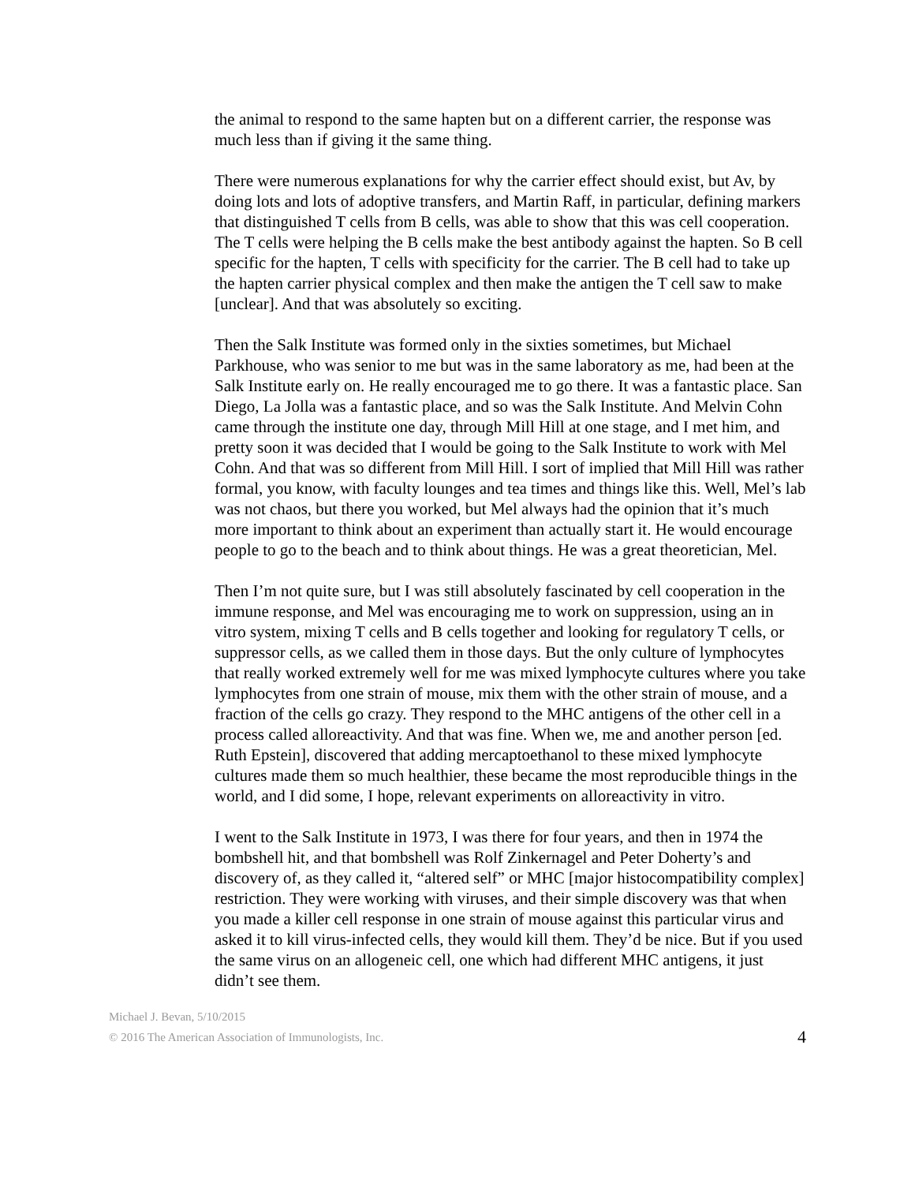the animal to respond to the same hapten but on a different carrier, the response was much less than if giving it the same thing.
There were numerous explanations for why the carrier effect should exist, but Av, by doing lots and lots of adoptive transfers, and Martin Raff, in particular, defining markers that distinguished T cells from B cells, was able to show that this was cell cooperation. The T cells were helping the B cells make the best antibody against the hapten. So B cell specific for the hapten, T cells with specificity for the carrier. The B cell had to take up the hapten carrier physical complex and then make the antigen the T cell saw to make [unclear]. And that was absolutely so exciting.
Then the Salk Institute was formed only in the sixties sometimes, but Michael Parkhouse, who was senior to me but was in the same laboratory as me, had been at the Salk Institute early on. He really encouraged me to go there. It was a fantastic place. San Diego, La Jolla was a fantastic place, and so was the Salk Institute. And Melvin Cohn came through the institute one day, through Mill Hill at one stage, and I met him, and pretty soon it was decided that I would be going to the Salk Institute to work with Mel Cohn. And that was so different from Mill Hill. I sort of implied that Mill Hill was rather formal, you know, with faculty lounges and tea times and things like this. Well, Mel’s lab was not chaos, but there you worked, but Mel always had the opinion that it’s much more important to think about an experiment than actually start it. He would encourage people to go to the beach and to think about things. He was a great theoretician, Mel.
Then I’m not quite sure, but I was still absolutely fascinated by cell cooperation in the immune response, and Mel was encouraging me to work on suppression, using an in vitro system, mixing T cells and B cells together and looking for regulatory T cells, or suppressor cells, as we called them in those days. But the only culture of lymphocytes that really worked extremely well for me was mixed lymphocyte cultures where you take lymphocytes from one strain of mouse, mix them with the other strain of mouse, and a fraction of the cells go crazy. They respond to the MHC antigens of the other cell in a process called alloreactivity. And that was fine. When we, me and another person [ed. Ruth Epstein], discovered that adding mercaptoethanol to these mixed lymphocyte cultures made them so much healthier, these became the most reproducible things in the world, and I did some, I hope, relevant experiments on alloreactivity in vitro.
I went to the Salk Institute in 1973, I was there for four years, and then in 1974 the bombshell hit, and that bombshell was Rolf Zinkernagel and Peter Doherty’s and discovery of, as they called it, “altered self” or MHC [major histocompatibility complex] restriction. They were working with viruses, and their simple discovery was that when you made a killer cell response in one strain of mouse against this particular virus and asked it to kill virus-infected cells, they would kill them. They’d be nice. But if you used the same virus on an allogeneic cell, one which had different MHC antigens, it just didn’t see them.
Michael J. Bevan, 5/10/2015
© 2016 The American Association of Immunologists, Inc.
4